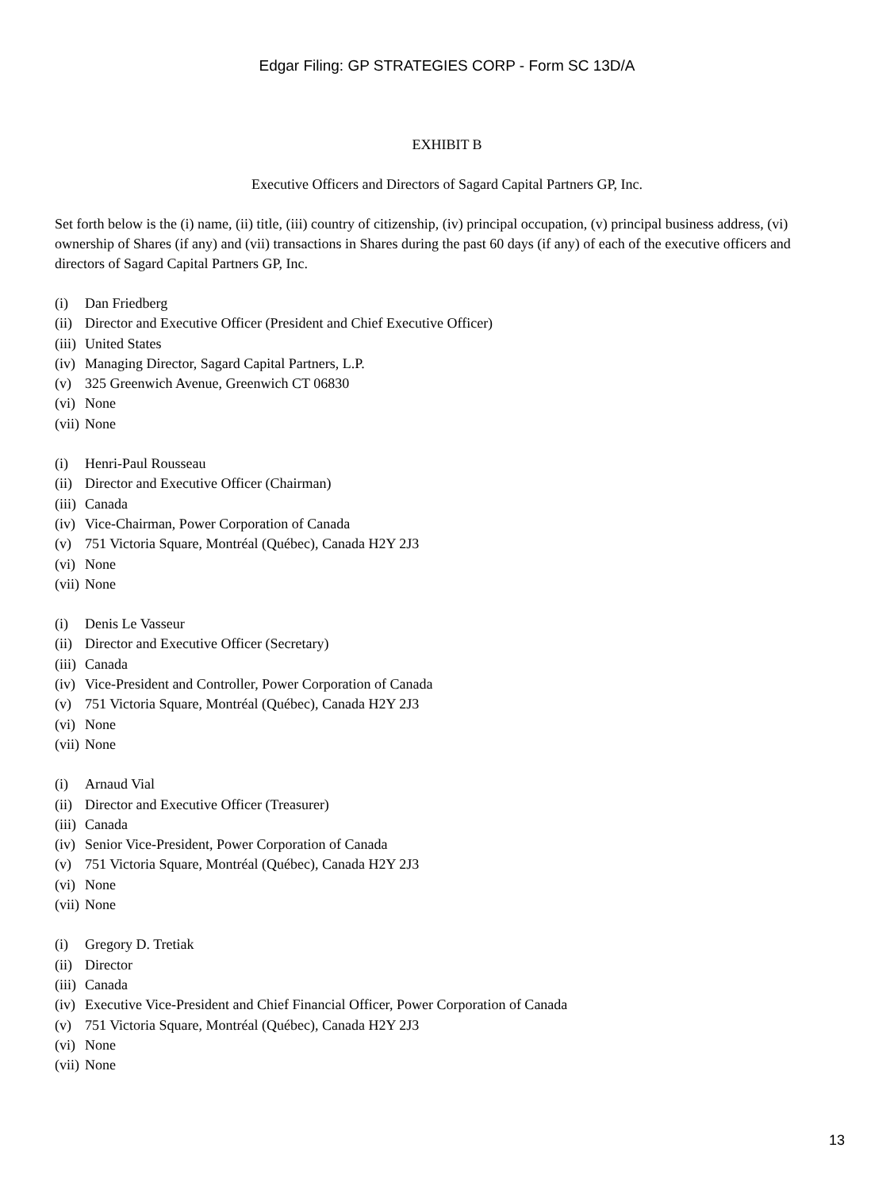Edgar Filing: GP STRATEGIES CORP - Form SC 13D/A
EXHIBIT B
Executive Officers and Directors of Sagard Capital Partners GP, Inc.
Set forth below is the (i) name, (ii) title, (iii) country of citizenship, (iv) principal occupation, (v) principal business address, (vi) ownership of Shares (if any) and (vii) transactions in Shares during the past 60 days (if any) of each of the executive officers and directors of Sagard Capital Partners GP, Inc.
(i) Dan Friedberg
(ii) Director and Executive Officer (President and Chief Executive Officer)
(iii) United States
(iv) Managing Director, Sagard Capital Partners, L.P.
(v) 325 Greenwich Avenue, Greenwich CT 06830
(vi) None
(vii) None
(i) Henri-Paul Rousseau
(ii) Director and Executive Officer (Chairman)
(iii) Canada
(iv) Vice-Chairman, Power Corporation of Canada
(v) 751 Victoria Square, Montréal (Québec), Canada H2Y 2J3
(vi) None
(vii) None
(i) Denis Le Vasseur
(ii) Director and Executive Officer (Secretary)
(iii) Canada
(iv) Vice-President and Controller, Power Corporation of Canada
(v) 751 Victoria Square, Montréal (Québec), Canada H2Y 2J3
(vi) None
(vii) None
(i) Arnaud Vial
(ii) Director and Executive Officer (Treasurer)
(iii) Canada
(iv) Senior Vice-President, Power Corporation of Canada
(v) 751 Victoria Square, Montréal (Québec), Canada H2Y 2J3
(vi) None
(vii) None
(i) Gregory D. Tretiak
(ii) Director
(iii) Canada
(iv) Executive Vice-President and Chief Financial Officer, Power Corporation of Canada
(v) 751 Victoria Square, Montréal (Québec), Canada H2Y 2J3
(vi) None
(vii) None
13